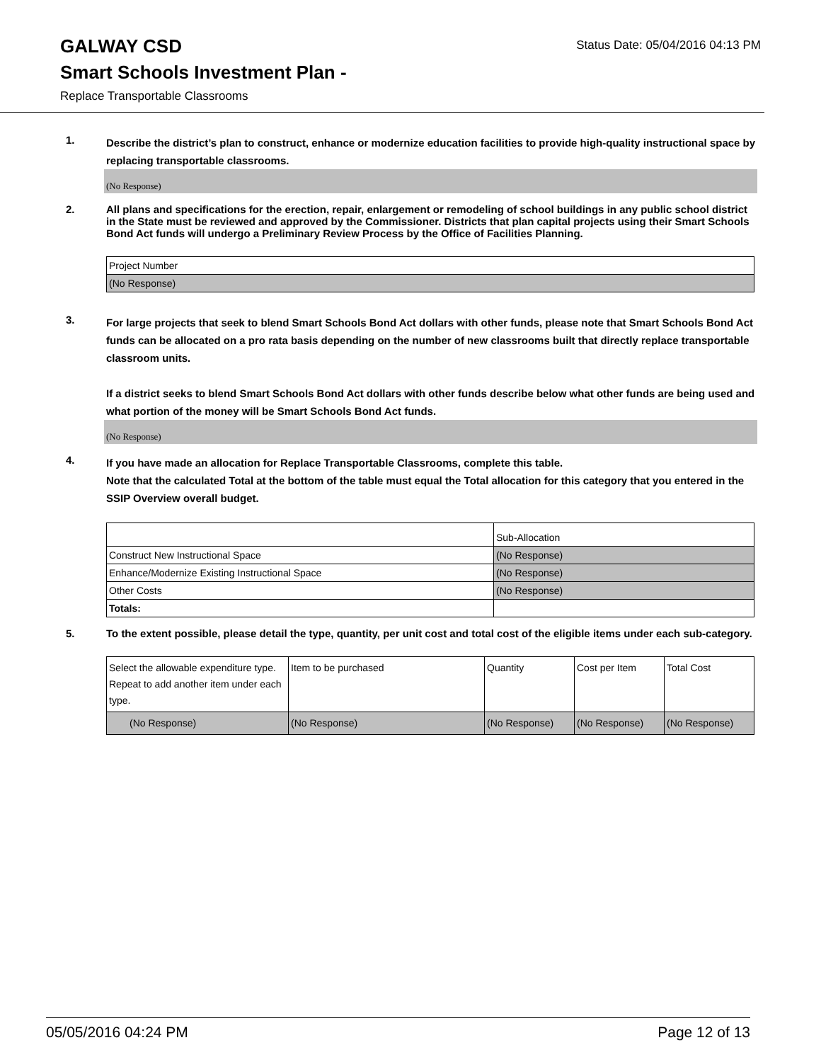GALWAY CSD
Status Date: 05/04/2016 04:13 PM
Smart Schools Investment Plan -
Replace Transportable Classrooms
1.
Describe the district’s plan to construct, enhance or modernize education facilities to provide high-quality instructional space by replacing transportable classrooms.
(No Response)
2.
All plans and specifications for the erection, repair, enlargement or remodeling of school buildings in any public school district in the State must be reviewed and approved by the Commissioner. Districts that plan capital projects using their Smart Schools Bond Act funds will undergo a Preliminary Review Process by the Office of Facilities Planning.
| Project Number |
| (No Response) |
3.
For large projects that seek to blend Smart Schools Bond Act dollars with other funds, please note that Smart Schools Bond Act funds can be allocated on a pro rata basis depending on the number of new classrooms built that directly replace transportable classroom units.
If a district seeks to blend Smart Schools Bond Act dollars with other funds describe below what other funds are being used and what portion of the money will be Smart Schools Bond Act funds.
(No Response)
4.
If you have made an allocation for Replace Transportable Classrooms, complete this table.
Note that the calculated Total at the bottom of the table must equal the Total allocation for this category that you entered in the SSIP Overview overall budget.
| | Sub-Allocation |
| Construct New Instructional Space | (No Response) |
| Enhance/Modernize Existing Instructional Space | (No Response) |
| Other Costs | (No Response) |
| Totals: | |
5.
To the extent possible, please detail the type, quantity, per unit cost and total cost of the eligible items under each sub-category.
| Select the allowable expenditure type. Repeat to add another item under each type. | Item to be purchased | Quantity | Cost per Item | Total Cost |
| (No Response) | (No Response) | (No Response) | (No Response) | (No Response) |
05/05/2016 04:24 PM Page 12 of 13